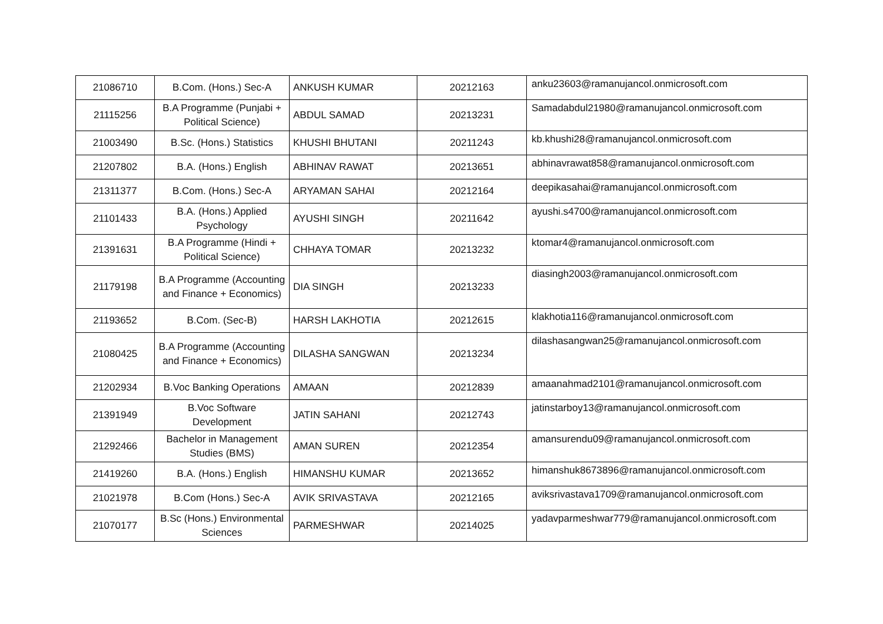| 21086710 | B.Com. (Hons.) Sec-A | ANKUSH KUMAR | 20212163 | anku23603@ramanujancol.onmicrosoft.com |
| 21115256 | B.A Programme (Punjabi + Political Science) | ABDUL SAMAD | 20213231 | Samadabdul21980@ramanujancol.onmicrosoft.com |
| 21003490 | B.Sc. (Hons.) Statistics | KHUSHI BHUTANI | 20211243 | kb.khushi28@ramanujancol.onmicrosoft.com |
| 21207802 | B.A. (Hons.) English | ABHINAV RAWAT | 20213651 | abhinavrawat858@ramanujancol.onmicrosoft.com |
| 21311377 | B.Com. (Hons.) Sec-A | ARYAMAN SAHAI | 20212164 | deepikasahai@ramanujancol.onmicrosoft.com |
| 21101433 | B.A. (Hons.) Applied Psychology | AYUSHI SINGH | 20211642 | ayushi.s4700@ramanujancol.onmicrosoft.com |
| 21391631 | B.A Programme (Hindi + Political Science) | CHHAYA TOMAR | 20213232 | ktomar4@ramanujancol.onmicrosoft.com |
| 21179198 | B.A Programme (Accounting and Finance + Economics) | DIA SINGH | 20213233 | diasingh2003@ramanujancol.onmicrosoft.com |
| 21193652 | B.Com. (Sec-B) | HARSH LAKHOTIA | 20212615 | klakhotia116@ramanujancol.onmicrosoft.com |
| 21080425 | B.A Programme (Accounting and Finance + Economics) | DILASHA SANGWAN | 20213234 | dilashasangwan25@ramanujancol.onmicrosoft.com |
| 21202934 | B.Voc Banking Operations | AMAAN | 20212839 | amaanahmad2101@ramanujancol.onmicrosoft.com |
| 21391949 | B.Voc Software Development | JATIN SAHANI | 20212743 | jatinstarboy13@ramanujancol.onmicrosoft.com |
| 21292466 | Bachelor in Management Studies (BMS) | AMAN SUREN | 20212354 | amansurendu09@ramanujancol.onmicrosoft.com |
| 21419260 | B.A. (Hons.) English | HIMANSHU KUMAR | 20213652 | himanshuk8673896@ramanujancol.onmicrosoft.com |
| 21021978 | B.Com (Hons.) Sec-A | AVIK SRIVASTAVA | 20212165 | aviksrivastava1709@ramanujancol.onmicrosoft.com |
| 21070177 | B.Sc (Hons.) Environmental Sciences | PARMESHWAR | 20214025 | yadavparmeshwar779@ramanujancol.onmicrosoft.com |